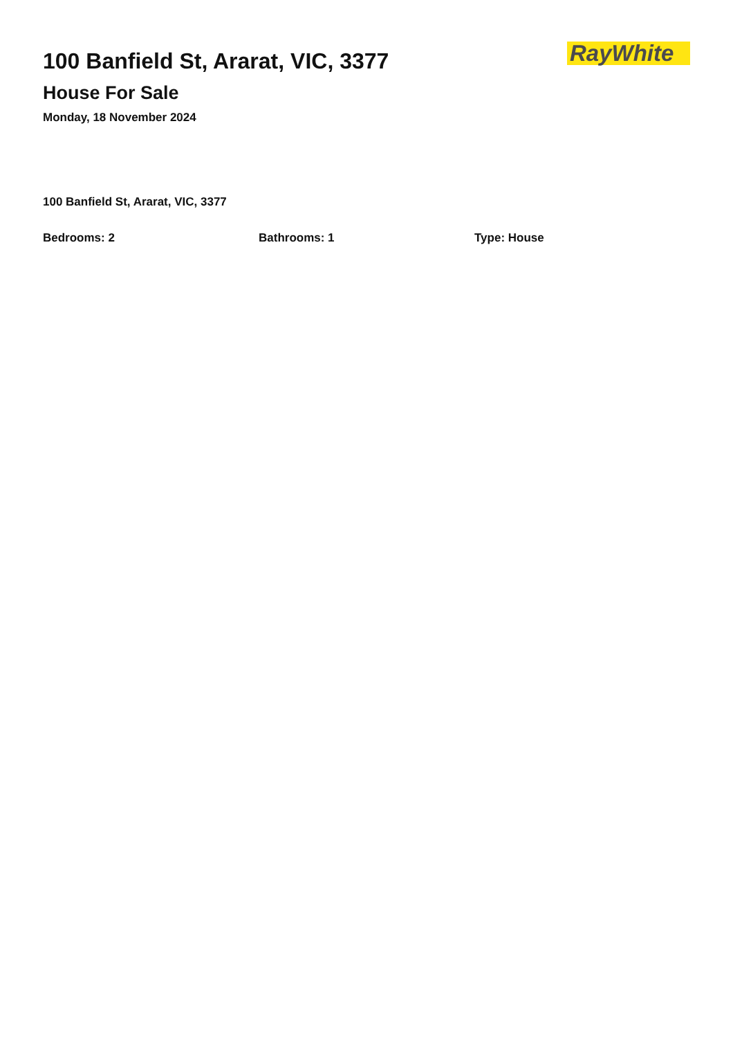100 Banfield St, Ararat, VIC, 3377
House For Sale
Monday, 18 November 2024
RayWhite
100 Banfield St, Ararat, VIC, 3377
Bedrooms: 2 Bathrooms: 1 Type: House